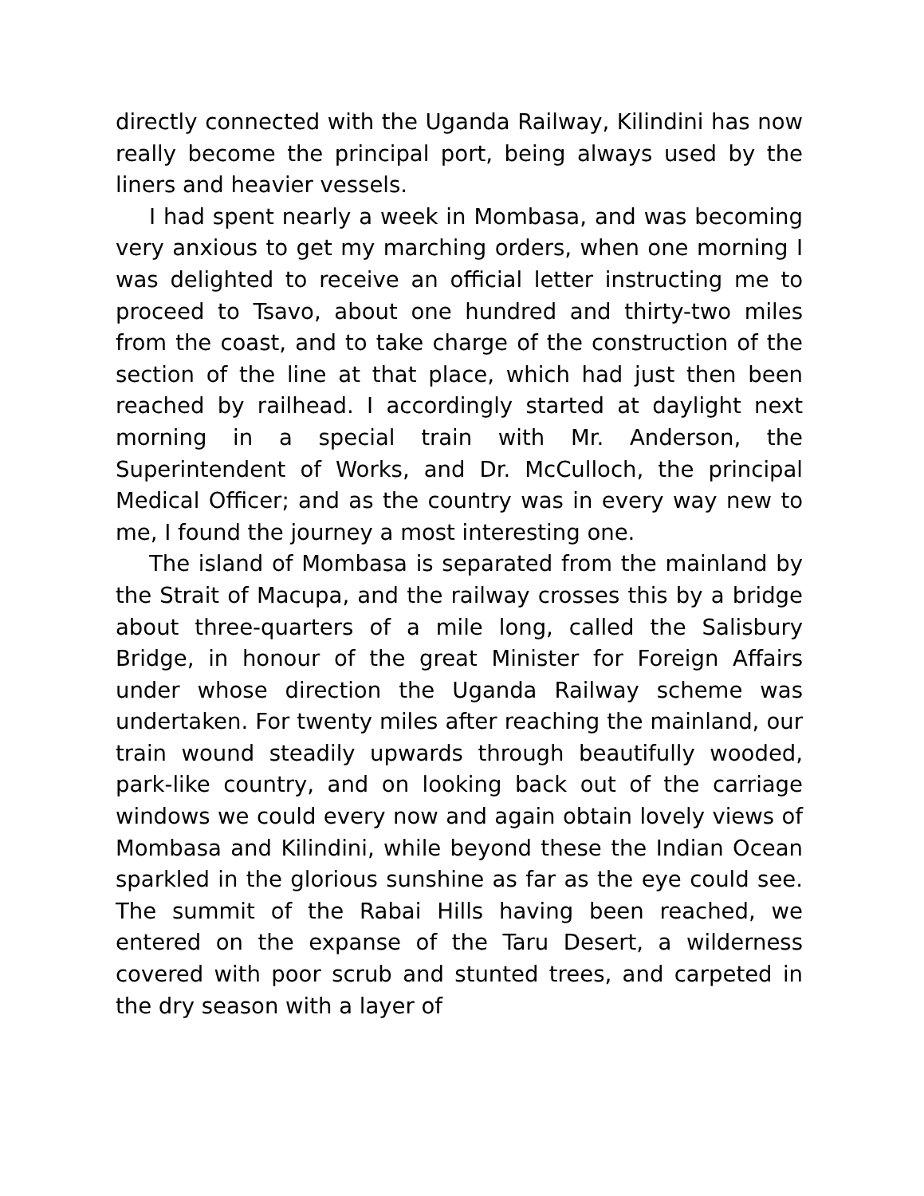directly connected with the Uganda Railway, Kilindini has now really become the principal port, being always used by the liners and heavier vessels.
I had spent nearly a week in Mombasa, and was becoming very anxious to get my marching orders, when one morning I was delighted to receive an official letter instructing me to proceed to Tsavo, about one hundred and thirty-two miles from the coast, and to take charge of the construction of the section of the line at that place, which had just then been reached by railhead. I accordingly started at daylight next morning in a special train with Mr. Anderson, the Superintendent of Works, and Dr. McCulloch, the principal Medical Officer; and as the country was in every way new to me, I found the journey a most interesting one.
The island of Mombasa is separated from the mainland by the Strait of Macupa, and the railway crosses this by a bridge about three-quarters of a mile long, called the Salisbury Bridge, in honour of the great Minister for Foreign Affairs under whose direction the Uganda Railway scheme was undertaken. For twenty miles after reaching the mainland, our train wound steadily upwards through beautifully wooded, park-like country, and on looking back out of the carriage windows we could every now and again obtain lovely views of Mombasa and Kilindini, while beyond these the Indian Ocean sparkled in the glorious sunshine as far as the eye could see. The summit of the Rabai Hills having been reached, we entered on the expanse of the Taru Desert, a wilderness covered with poor scrub and stunted trees, and carpeted in the dry season with a layer of